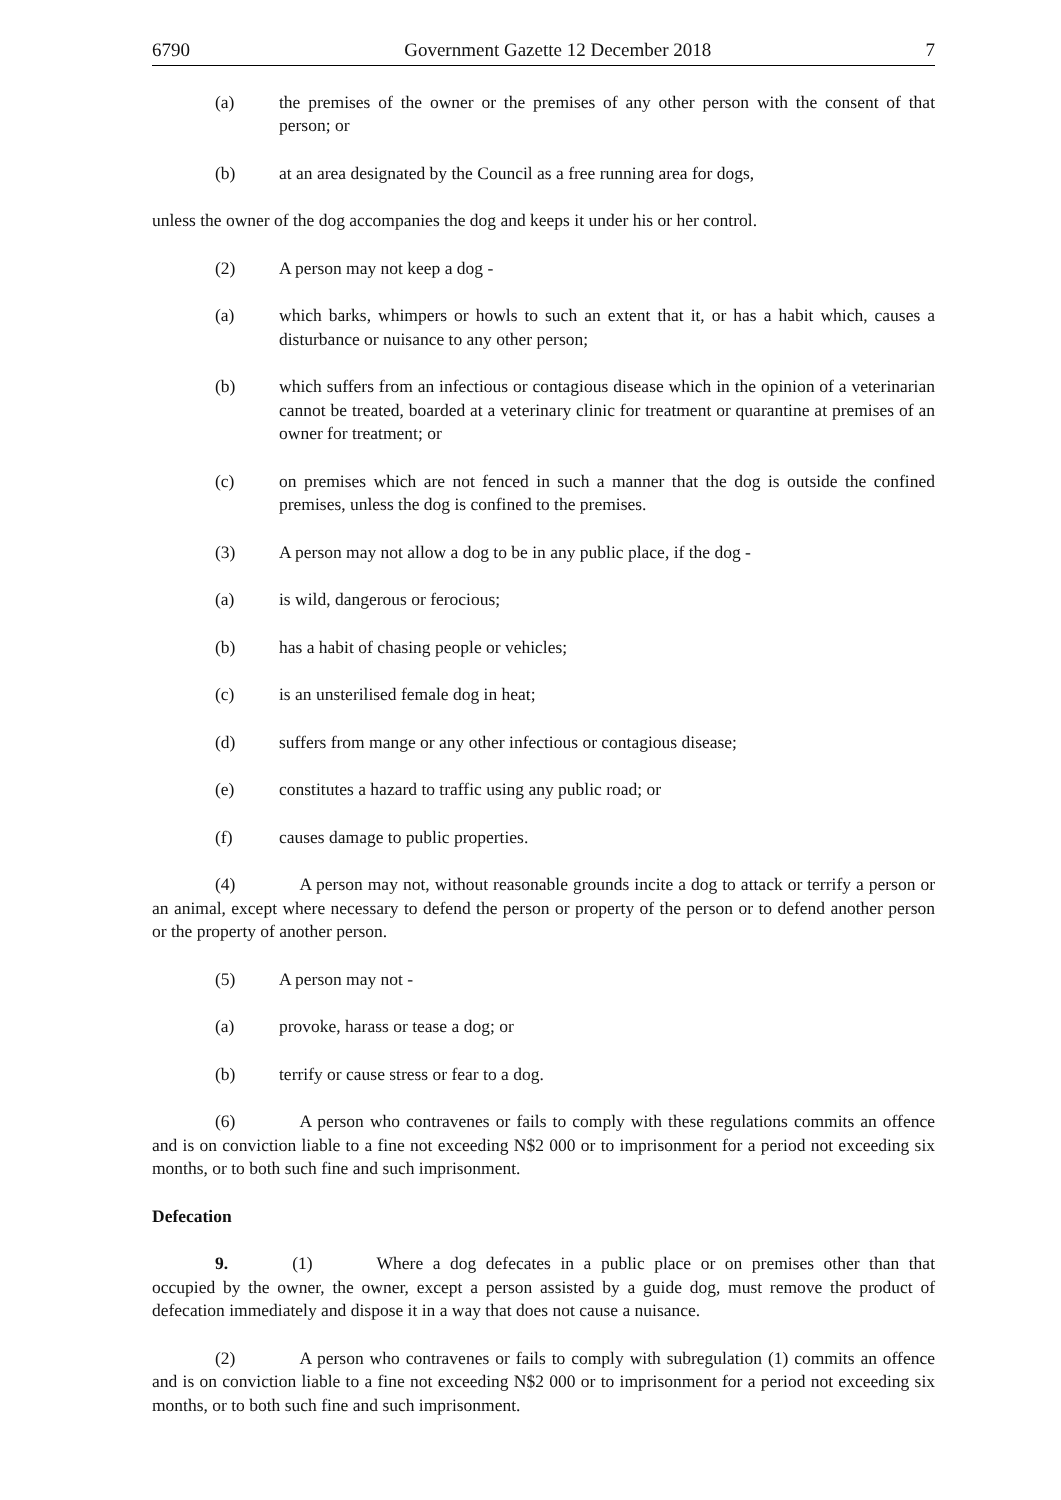6790 Government Gazette 12 December 2018 7
(a) the premises of the owner or the premises of any other person with the consent of that person; or
(b) at an area designated by the Council as a free running area for dogs,
unless the owner of the dog accompanies the dog and keeps it under his or her control.
(2) A person may not keep a dog -
(a) which barks, whimpers or howls to such an extent that it, or has a habit which, causes a disturbance or nuisance to any other person;
(b) which suffers from an infectious or contagious disease which in the opinion of a veterinarian cannot be treated, boarded at a veterinary clinic for treatment or quarantine at premises of an owner for treatment; or
(c) on premises which are not fenced in such a manner that the dog is outside the confined premises, unless the dog is confined to the premises.
(3) A person may not allow a dog to be in any public place, if the dog -
(a) is wild, dangerous or ferocious;
(b) has a habit of chasing people or vehicles;
(c) is an unsterilised female dog in heat;
(d) suffers from mange or any other infectious or contagious disease;
(e) constitutes a hazard to traffic using any public road; or
(f) causes damage to public properties.
(4) A person may not, without reasonable grounds incite a dog to attack or terrify a person or an animal, except where necessary to defend the person or property of the person or to defend another person or the property of another person.
(5) A person may not -
(a) provoke, harass or tease a dog; or
(b) terrify or cause stress or fear to a dog.
(6) A person who contravenes or fails to comply with these regulations commits an offence and is on conviction liable to a fine not exceeding N$2 000 or to imprisonment for a period not exceeding six months, or to both such fine and such imprisonment.
Defecation
9. (1) Where a dog defecates in a public place or on premises other than that occupied by the owner, the owner, except a person assisted by a guide dog, must remove the product of defecation immediately and dispose it in a way that does not cause a nuisance.
(2) A person who contravenes or fails to comply with subregulation (1) commits an offence and is on conviction liable to a fine not exceeding N$2 000 or to imprisonment for a period not exceeding six months, or to both such fine and such imprisonment.